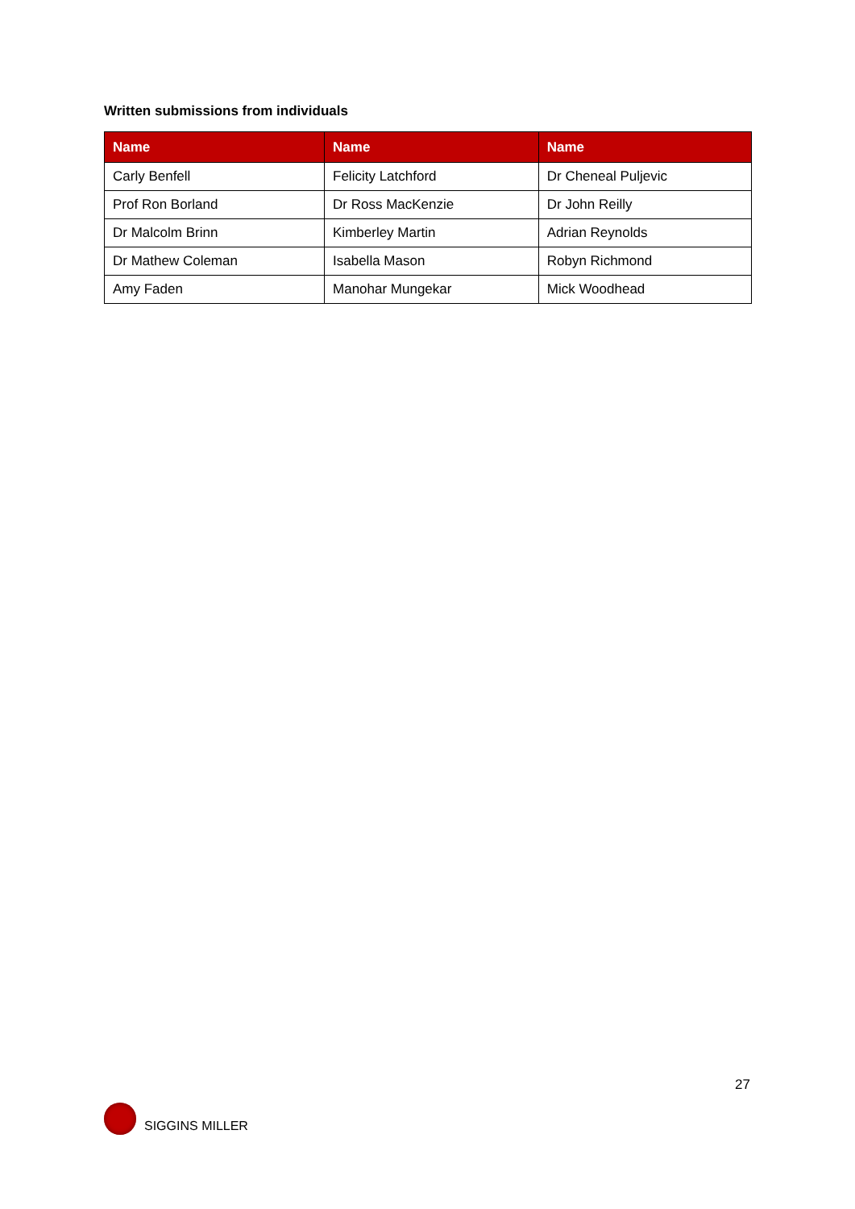Written submissions from individuals
| Name | Name | Name |
| --- | --- | --- |
| Carly Benfell | Felicity Latchford | Dr Cheneal Puljevic |
| Prof Ron Borland | Dr Ross MacKenzie | Dr John Reilly |
| Dr Malcolm Brinn | Kimberley Martin | Adrian Reynolds |
| Dr Mathew Coleman | Isabella Mason | Robyn Richmond |
| Amy Faden | Manohar Mungekar | Mick Woodhead |
27
SIGGINS MILLER